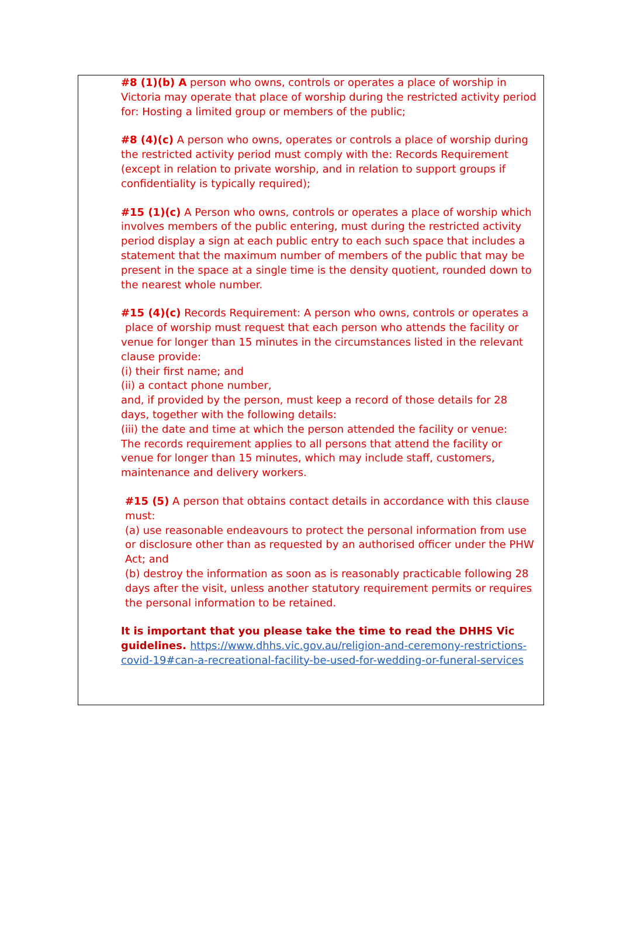#8 (1)(b) A person who owns, controls or operates a place of worship in Victoria may operate that place of worship during the restricted activity period for: Hosting a limited group or members of the public;
#8 (4)(c) A person who owns, operates or controls a place of worship during the restricted activity period must comply with the: Records Requirement (except in relation to private worship, and in relation to support groups if confidentiality is typically required);
#15 (1)(c) A Person who owns, controls or operates a place of worship which involves members of the public entering, must during the restricted activity period display a sign at each public entry to each such space that includes a statement that the maximum number of members of the public that may be present in the space at a single time is the density quotient, rounded down to the nearest whole number.
#15 (4)(c) Records Requirement: A person who owns, controls or operates a
place of worship must request that each person who attends the facility or venue for longer than 15 minutes in the circumstances listed in the relevant clause provide:
(i) their first name; and
(ii) a contact phone number,
and, if provided by the person, must keep a record of those details for 28 days, together with the following details:
(iii) the date and time at which the person attended the facility or venue:
The records requirement applies to all persons that attend the facility or venue for longer than 15 minutes, which may include staff, customers, maintenance and delivery workers.
#15 (5) A person that obtains contact details in accordance with this clause must:
(a) use reasonable endeavours to protect the personal information from use or disclosure other than as requested by an authorised officer under the PHW Act; and
(b) destroy the information as soon as is reasonably practicable following 28 days after the visit, unless another statutory requirement permits or requires the personal information to be retained.
It is important that you please take the time to read the DHHS Vic guidelines. https://www.dhhs.vic.gov.au/religion-and-ceremony-restrictions-covid-19#can-a-recreational-facility-be-used-for-wedding-or-funeral-services